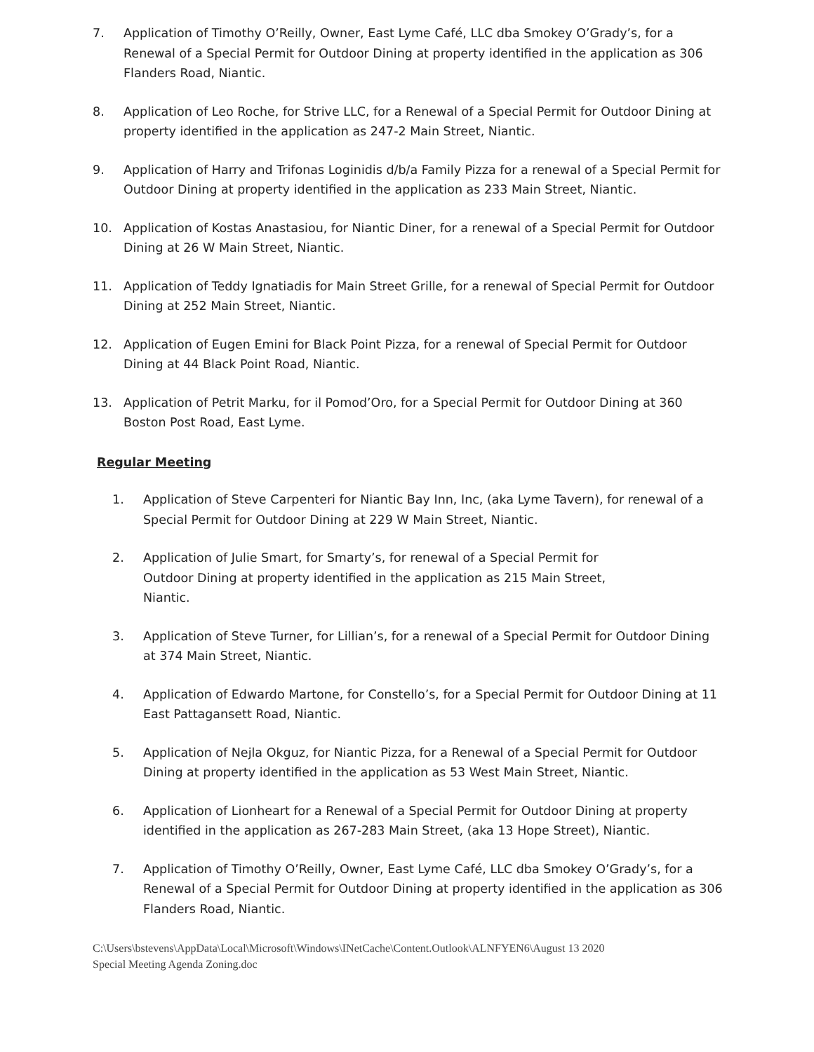7. Application of Timothy O’Reilly, Owner, East Lyme Café, LLC dba Smokey O’Grady’s, for a Renewal of a Special Permit for Outdoor Dining at property identified in the application as 306 Flanders Road, Niantic.
8. Application of Leo Roche, for Strive LLC, for a Renewal of a Special Permit for Outdoor Dining at property identified in the application as 247-2 Main Street, Niantic.
9. Application of Harry and Trifonas Loginidis d/b/a Family Pizza for a renewal of a Special Permit for Outdoor Dining at property identified in the application as 233 Main Street, Niantic.
10. Application of Kostas Anastasiou, for Niantic Diner, for a renewal of a Special Permit for Outdoor Dining at 26 W Main Street, Niantic.
11. Application of Teddy Ignatiadis for Main Street Grille, for a renewal of Special Permit for Outdoor Dining at 252 Main Street, Niantic.
12. Application of Eugen Emini for Black Point Pizza, for a renewal of Special Permit for Outdoor Dining at 44 Black Point Road, Niantic.
13. Application of Petrit Marku, for il Pomod’Oro, for a Special Permit for Outdoor Dining at 360 Boston Post Road, East Lyme.
Regular Meeting
1. Application of Steve Carpenteri for Niantic Bay Inn, Inc, (aka Lyme Tavern), for renewal of a Special Permit for Outdoor Dining at 229 W Main Street, Niantic.
2. Application of Julie Smart, for Smarty’s, for renewal of a Special Permit for
Outdoor Dining at property identified in the application as 215 Main Street,
Niantic.
3. Application of Steve Turner, for Lillian’s, for a renewal of a Special Permit for Outdoor Dining at 374 Main Street, Niantic.
4. Application of Edwardo Martone, for Constello’s, for a Special Permit for Outdoor Dining at 11 East Pattagansett Road, Niantic.
5. Application of Nejla Okguz, for Niantic Pizza, for a Renewal of a Special Permit for Outdoor Dining at property identified in the application as 53 West Main Street, Niantic.
6. Application of Lionheart for a Renewal of a Special Permit for Outdoor Dining at property identified in the application as 267-283 Main Street, (aka 13 Hope Street), Niantic.
7. Application of Timothy O’Reilly, Owner, East Lyme Café, LLC dba Smokey O’Grady’s, for a Renewal of a Special Permit for Outdoor Dining at property identified in the application as 306 Flanders Road, Niantic.
C:\Users\bstevens\AppData\Local\Microsoft\Windows\INetCache\Content.Outlook\ALNFYEN6\August 13 2020
Special Meeting Agenda Zoning.doc